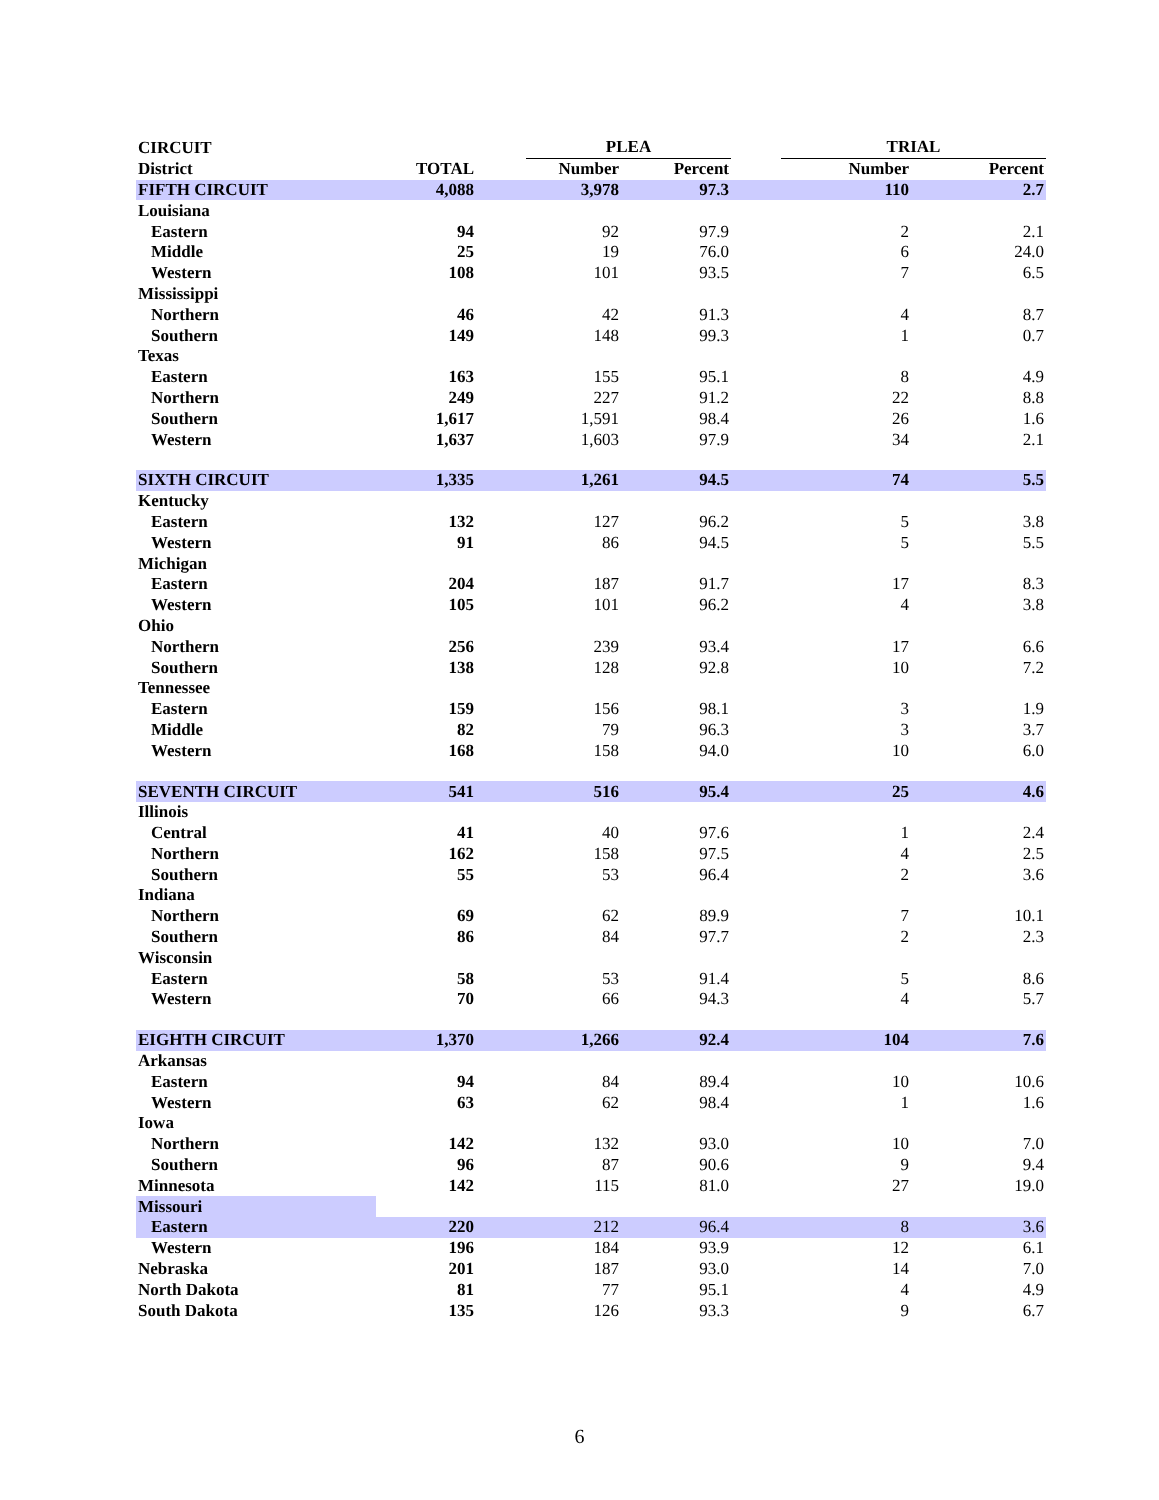| CIRCUIT | | | PLEA | | | TRIAL | |
| --- | --- | --- | --- | --- | --- | --- | --- |
| District | TOTAL | | Number | Percent | | Number | Percent |
| FIFTH CIRCUIT | 4,088 | | 3,978 | 97.3 | | 110 | 2.7 |
| Louisiana | | | | | | | |
| Eastern | 94 | | 92 | 97.9 | | 2 | 2.1 |
| Middle | 25 | | 19 | 76.0 | | 6 | 24.0 |
| Western | 108 | | 101 | 93.5 | | 7 | 6.5 |
| Mississippi | | | | | | | |
| Northern | 46 | | 42 | 91.3 | | 4 | 8.7 |
| Southern | 149 | | 148 | 99.3 | | 1 | 0.7 |
| Texas | | | | | | | |
| Eastern | 163 | | 155 | 95.1 | | 8 | 4.9 |
| Northern | 249 | | 227 | 91.2 | | 22 | 8.8 |
| Southern | 1,617 | | 1,591 | 98.4 | | 26 | 1.6 |
| Western | 1,637 | | 1,603 | 97.9 | | 34 | 2.1 |
| SIXTH CIRCUIT | 1,335 | | 1,261 | 94.5 | | 74 | 5.5 |
| Kentucky | | | | | | | |
| Eastern | 132 | | 127 | 96.2 | | 5 | 3.8 |
| Western | 91 | | 86 | 94.5 | | 5 | 5.5 |
| Michigan | | | | | | | |
| Eastern | 204 | | 187 | 91.7 | | 17 | 8.3 |
| Western | 105 | | 101 | 96.2 | | 4 | 3.8 |
| Ohio | | | | | | | |
| Northern | 256 | | 239 | 93.4 | | 17 | 6.6 |
| Southern | 138 | | 128 | 92.8 | | 10 | 7.2 |
| Tennessee | | | | | | | |
| Eastern | 159 | | 156 | 98.1 | | 3 | 1.9 |
| Middle | 82 | | 79 | 96.3 | | 3 | 3.7 |
| Western | 168 | | 158 | 94.0 | | 10 | 6.0 |
| SEVENTH CIRCUIT | 541 | | 516 | 95.4 | | 25 | 4.6 |
| Illinois | | | | | | | |
| Central | 41 | | 40 | 97.6 | | 1 | 2.4 |
| Northern | 162 | | 158 | 97.5 | | 4 | 2.5 |
| Southern | 55 | | 53 | 96.4 | | 2 | 3.6 |
| Indiana | | | | | | | |
| Northern | 69 | | 62 | 89.9 | | 7 | 10.1 |
| Southern | 86 | | 84 | 97.7 | | 2 | 2.3 |
| Wisconsin | | | | | | | |
| Eastern | 58 | | 53 | 91.4 | | 5 | 8.6 |
| Western | 70 | | 66 | 94.3 | | 4 | 5.7 |
| EIGHTH CIRCUIT | 1,370 | | 1,266 | 92.4 | | 104 | 7.6 |
| Arkansas | | | | | | | |
| Eastern | 94 | | 84 | 89.4 | | 10 | 10.6 |
| Western | 63 | | 62 | 98.4 | | 1 | 1.6 |
| Iowa | | | | | | | |
| Northern | 142 | | 132 | 93.0 | | 10 | 7.0 |
| Southern | 96 | | 87 | 90.6 | | 9 | 9.4 |
| Minnesota | 142 | | 115 | 81.0 | | 27 | 19.0 |
| Missouri | | | | | | | |
| Eastern | 220 | | 212 | 96.4 | | 8 | 3.6 |
| Western | 196 | | 184 | 93.9 | | 12 | 6.1 |
| Nebraska | 201 | | 187 | 93.0 | | 14 | 7.0 |
| North Dakota | 81 | | 77 | 95.1 | | 4 | 4.9 |
| South Dakota | 135 | | 126 | 93.3 | | 9 | 6.7 |
6